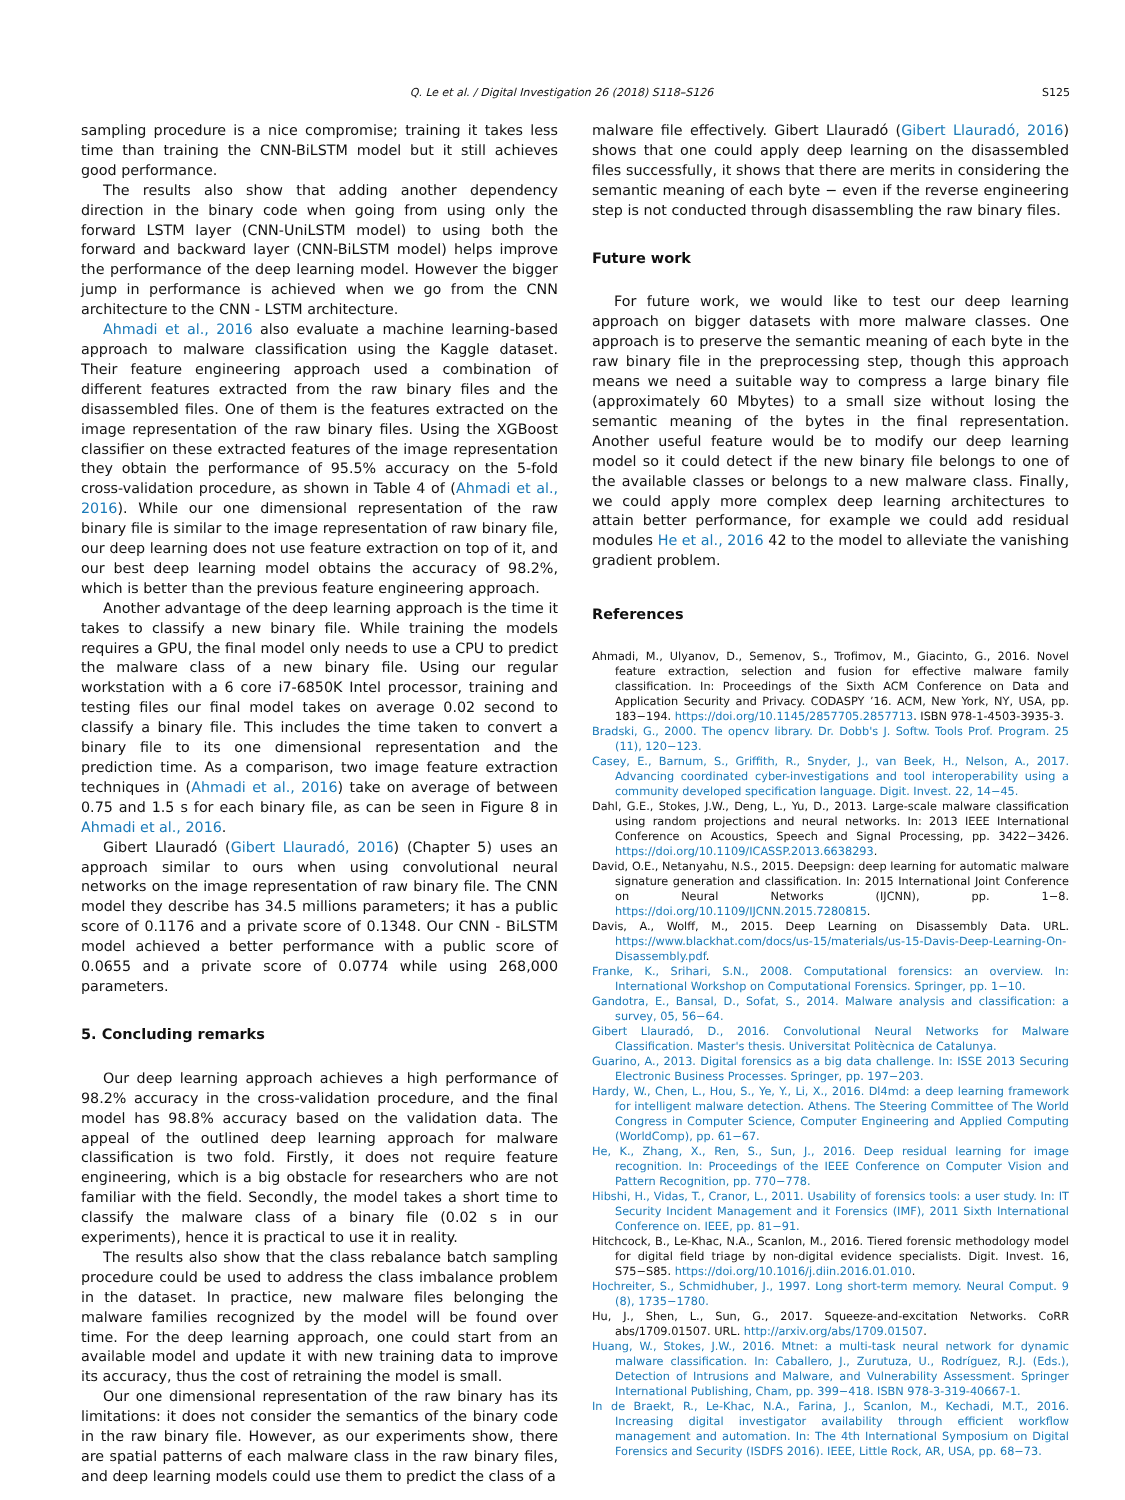Q. Le et al. / Digital Investigation 26 (2018) S118–S126 S125
sampling procedure is a nice compromise; training it takes less time than training the CNN-BiLSTM model but it still achieves good performance.
The results also show that adding another dependency direction in the binary code when going from using only the forward LSTM layer (CNN-UniLSTM model) to using both the forward and backward layer (CNN-BiLSTM model) helps improve the performance of the deep learning model. However the bigger jump in performance is achieved when we go from the CNN architecture to the CNN - LSTM architecture.
Ahmadi et al., 2016 also evaluate a machine learning-based approach to malware classification using the Kaggle dataset. Their feature engineering approach used a combination of different features extracted from the raw binary files and the disassembled files. One of them is the features extracted on the image representation of the raw binary files. Using the XGBoost classifier on these extracted features of the image representation they obtain the performance of 95.5% accuracy on the 5-fold cross-validation procedure, as shown in Table 4 of (Ahmadi et al., 2016). While our one dimensional representation of the raw binary file is similar to the image representation of raw binary file, our deep learning does not use feature extraction on top of it, and our best deep learning model obtains the accuracy of 98.2%, which is better than the previous feature engineering approach.
Another advantage of the deep learning approach is the time it takes to classify a new binary file. While training the models requires a GPU, the final model only needs to use a CPU to predict the malware class of a new binary file. Using our regular workstation with a 6 core i7-6850K Intel processor, training and testing files our final model takes on average 0.02 second to classify a binary file. This includes the time taken to convert a binary file to its one dimensional representation and the prediction time. As a comparison, two image feature extraction techniques in (Ahmadi et al., 2016) take on average of between 0.75 and 1.5 s for each binary file, as can be seen in Figure 8 in Ahmadi et al., 2016.
Gibert Llauradó (Gibert Llauradó, 2016) (Chapter 5) uses an approach similar to ours when using convolutional neural networks on the image representation of raw binary file. The CNN model they describe has 34.5 millions parameters; it has a public score of 0.1176 and a private score of 0.1348. Our CNN - BiLSTM model achieved a better performance with a public score of 0.0655 and a private score of 0.0774 while using 268,000 parameters.
5. Concluding remarks
Our deep learning approach achieves a high performance of 98.2% accuracy in the cross-validation procedure, and the final model has 98.8% accuracy based on the validation data. The appeal of the outlined deep learning approach for malware classification is two fold. Firstly, it does not require feature engineering, which is a big obstacle for researchers who are not familiar with the field. Secondly, the model takes a short time to classify the malware class of a binary file (0.02 s in our experiments), hence it is practical to use it in reality.
The results also show that the class rebalance batch sampling procedure could be used to address the class imbalance problem in the dataset. In practice, new malware files belonging the malware families recognized by the model will be found over time. For the deep learning approach, one could start from an available model and update it with new training data to improve its accuracy, thus the cost of retraining the model is small.
Our one dimensional representation of the raw binary has its limitations: it does not consider the semantics of the binary code in the raw binary file. However, as our experiments show, there are spatial patterns of each malware class in the raw binary files, and deep learning models could use them to predict the class of a
malware file effectively. Gibert Llauradó (Gibert Llauradó, 2016) shows that one could apply deep learning on the disassembled files successfully, it shows that there are merits in considering the semantic meaning of each byte − even if the reverse engineering step is not conducted through disassembling the raw binary files.
Future work
For future work, we would like to test our deep learning approach on bigger datasets with more malware classes. One approach is to preserve the semantic meaning of each byte in the raw binary file in the preprocessing step, though this approach means we need a suitable way to compress a large binary file (approximately 60 Mbytes) to a small size without losing the semantic meaning of the bytes in the final representation. Another useful feature would be to modify our deep learning model so it could detect if the new binary file belongs to one of the available classes or belongs to a new malware class. Finally, we could apply more complex deep learning architectures to attain better performance, for example we could add residual modules He et al., 2016 42 to the model to alleviate the vanishing gradient problem.
References
Ahmadi, M., Ulyanov, D., Semenov, S., Trofimov, M., Giacinto, G., 2016. Novel feature extraction, selection and fusion for effective malware family classification. In: Proceedings of the Sixth ACM Conference on Data and Application Security and Privacy. CODASPY ’16. ACM, New York, NY, USA, pp. 183−194. https://doi.org/10.1145/2857705.2857713. ISBN 978-1-4503-3935-3.
Bradski, G., 2000. The opencv library. Dr. Dobb's J. Softw. Tools Prof. Program. 25 (11), 120−123.
Casey, E., Barnum, S., Griffith, R., Snyder, J., van Beek, H., Nelson, A., 2017. Advancing coordinated cyber-investigations and tool interoperability using a community developed specification language. Digit. Invest. 22, 14−45.
Dahl, G.E., Stokes, J.W., Deng, L., Yu, D., 2013. Large-scale malware classification using random projections and neural networks. In: 2013 IEEE International Conference on Acoustics, Speech and Signal Processing, pp. 3422−3426. https://doi.org/10.1109/ICASSP.2013.6638293.
David, O.E., Netanyahu, N.S., 2015. Deepsign: deep learning for automatic malware signature generation and classification. In: 2015 International Joint Conference on Neural Networks (IJCNN), pp. 1−8. https://doi.org/10.1109/IJCNN.2015.7280815.
Davis, A., Wolff, M., 2015. Deep Learning on Disassembly Data. URL. https://www.blackhat.com/docs/us-15/materials/us-15-Davis-Deep-Learning-On-Disassembly.pdf.
Franke, K., Srihari, S.N., 2008. Computational forensics: an overview. In: International Workshop on Computational Forensics. Springer, pp. 1−10.
Gandotra, E., Bansal, D., Sofat, S., 2014. Malware analysis and classification: a survey, 05, 56−64.
Gibert Llauradó, D., 2016. Convolutional Neural Networks for Malware Classification. Master's thesis. Universitat Politècnica de Catalunya.
Guarino, A., 2013. Digital forensics as a big data challenge. In: ISSE 2013 Securing Electronic Business Processes. Springer, pp. 197−203.
Hardy, W., Chen, L., Hou, S., Ye, Y., Li, X., 2016. Dl4md: a deep learning framework for intelligent malware detection. Athens. The Steering Committee of The World Congress in Computer Science, Computer Engineering and Applied Computing (WorldComp), pp. 61−67.
He, K., Zhang, X., Ren, S., Sun, J., 2016. Deep residual learning for image recognition. In: Proceedings of the IEEE Conference on Computer Vision and Pattern Recognition, pp. 770−778.
Hibshi, H., Vidas, T., Cranor, L., 2011. Usability of forensics tools: a user study. In: IT Security Incident Management and it Forensics (IMF), 2011 Sixth International Conference on. IEEE, pp. 81−91.
Hitchcock, B., Le-Khac, N.A., Scanlon, M., 2016. Tiered forensic methodology model for digital field triage by non-digital evidence specialists. Digit. Invest. 16, S75−S85. https://doi.org/10.1016/j.diin.2016.01.010.
Hochreiter, S., Schmidhuber, J., 1997. Long short-term memory. Neural Comput. 9 (8), 1735−1780.
Hu, J., Shen, L., Sun, G., 2017. Squeeze-and-excitation Networks. CoRR abs/1709.01507. URL. http://arxiv.org/abs/1709.01507.
Huang, W., Stokes, J.W., 2016. Mtnet: a multi-task neural network for dynamic malware classification. In: Caballero, J., Zurutuza, U., Rodríguez, R.J. (Eds.), Detection of Intrusions and Malware, and Vulnerability Assessment. Springer International Publishing, Cham, pp. 399−418. ISBN 978-3-319-40667-1.
In de Braekt, R., Le-Khac, N.A., Farina, J., Scanlon, M., Kechadi, M.T., 2016. Increasing digital investigator availability through efficient workflow management and automation. In: The 4th International Symposium on Digital Forensics and Security (ISDFS 2016). IEEE, Little Rock, AR, USA, pp. 68−73.